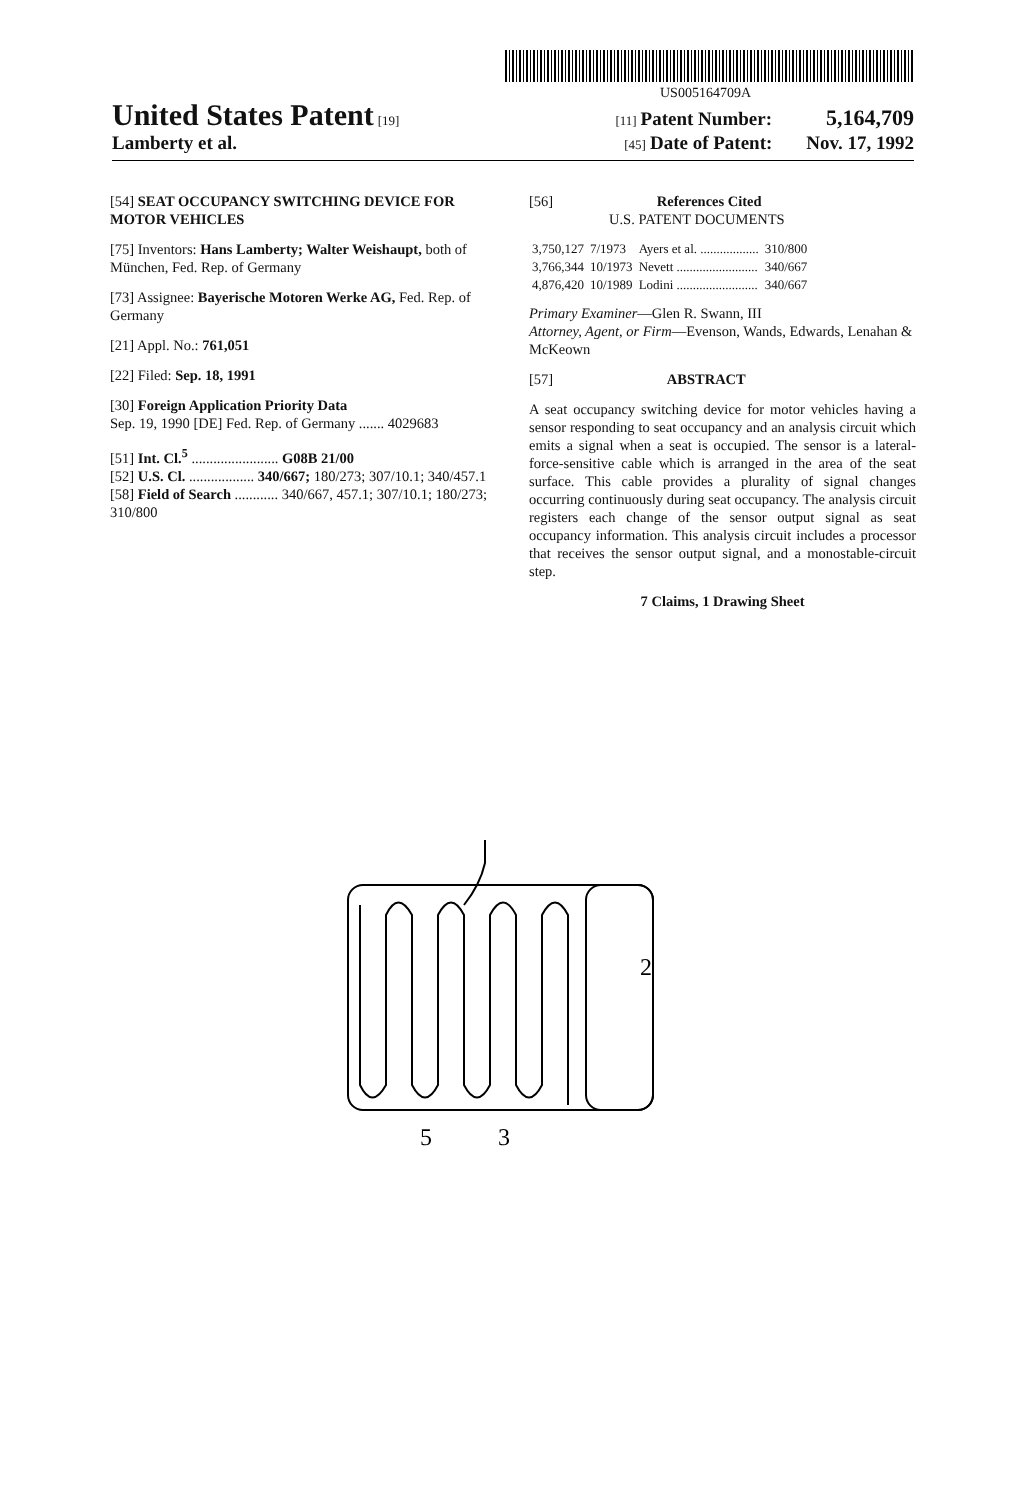US005164709A
United States Patent [19] [11] Patent Number: 5,164,709
Lamberty et al. [45] Date of Patent: Nov. 17, 1992
[54] SEAT OCCUPANCY SWITCHING DEVICE FOR MOTOR VEHICLES
[75] Inventors: Hans Lamberty; Walter Weishaupt, both of München, Fed. Rep. of Germany
[73] Assignee: Bayerische Motoren Werke AG, Fed. Rep. of Germany
[21] Appl. No.: 761,051
[22] Filed: Sep. 18, 1991
[30] Foreign Application Priority Data
Sep. 19, 1990 [DE] Fed. Rep. of Germany ....... 4029683
[51] Int. Cl.<sup>5</sup> ........................ G08B 21/00
[52] U.S. Cl. .................. 340/667; 180/273; 307/10.1; 340/457.1
[58] Field of Search ............ 340/667, 457.1; 307/10.1; 180/273; 310/800
[56] References Cited
U.S. PATENT DOCUMENTS
| 3,750,127 | 7/1973 | Ayers et al. .................. | 310/800 |
| 3,766,344 | 10/1973 | Nevett ......................... | 340/667 |
| 4,876,420 | 10/1989 | Lodini ......................... | 340/667 |
Primary Examiner—Glen R. Swann, III
Attorney, Agent, or Firm—Evenson, Wands, Edwards, Lenahan & McKeown
[57] ABSTRACT
A seat occupancy switching device for motor vehicles having a sensor responding to seat occupancy and an analysis circuit which emits a signal when a seat is occupied. The sensor is a lateral-force-sensitive cable which is arranged in the area of the seat surface. This cable provides a plurality of signal changes occurring continuously during seat occupancy. The analysis circuit registers each change of the sensor output signal as seat occupancy information. This analysis circuit includes a processor that receives the sensor output signal, and a monostable-circuit step.
7 Claims, 1 Drawing Sheet
2
5
3